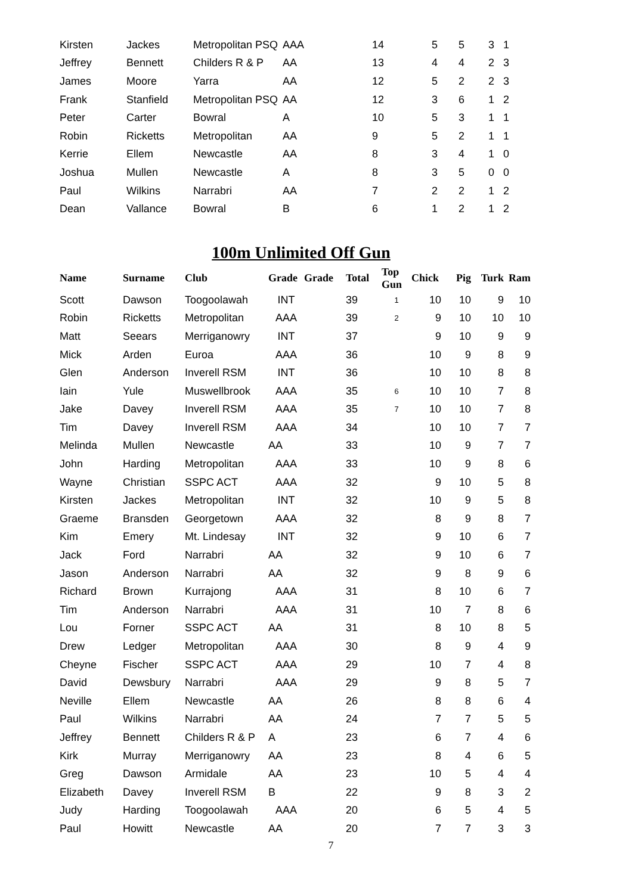| Kirsten | Jackes | Metropolitan PSQ | AAA | 14 | 5 | 5 | 3 1 |
| Jeffrey | Bennett | Childers R & P | AA | 13 | 4 | 4 | 2 3 |
| James | Moore | Yarra | AA | 12 | 5 | 2 | 2 3 |
| Frank | Stanfield | Metropolitan PSQ | AA | 12 | 3 | 6 | 1 2 |
| Peter | Carter | Bowral | A | 10 | 5 | 3 | 1 1 |
| Robin | Ricketts | Metropolitan | AA | 9 | 5 | 2 | 1 1 |
| Kerrie | Ellem | Newcastle | AA | 8 | 3 | 4 | 1 0 |
| Joshua | Mullen | Newcastle | A | 8 | 3 | 5 | 0 0 |
| Paul | Wilkins | Narrabri | AA | 7 | 2 | 2 | 1 2 |
| Dean | Vallance | Bowral | B | 6 | 1 | 2 | 1 2 |
100m Unlimited Off Gun
| Name | Surname | Club | Grade | Grade | Total | Top Gun | Chick | Pig | Turk | Ram |
| --- | --- | --- | --- | --- | --- | --- | --- | --- | --- | --- |
| Scott | Dawson | Toogoolawah | INT | | 39 | 1 | 10 | 10 | 9 | 10 |
| Robin | Ricketts | Metropolitan | AAA | | 39 | 2 | 9 | 10 | 10 | 10 |
| Matt | Seears | Merriganowry | INT | | 37 | | 9 | 10 | 9 | 9 |
| Mick | Arden | Euroa | AAA | | 36 | | 10 | 9 | 8 | 9 |
| Glen | Anderson | Inverell RSM | INT | | 36 | | 10 | 10 | 8 | 8 |
| Iain | Yule | Muswellbrook | AAA | | 35 | 6 | 10 | 10 | 7 | 8 |
| Jake | Davey | Inverell RSM | AAA | | 35 | 7 | 10 | 10 | 7 | 8 |
| Tim | Davey | Inverell RSM | AAA | | 34 | | 10 | 10 | 7 | 7 |
| Melinda | Mullen | Newcastle | AA | | 33 | | 10 | 9 | 7 | 7 |
| John | Harding | Metropolitan | AAA | | 33 | | 10 | 9 | 8 | 6 |
| Wayne | Christian | SSPC ACT | AAA | | 32 | | 9 | 10 | 5 | 8 |
| Kirsten | Jackes | Metropolitan | INT | | 32 | | 10 | 9 | 5 | 8 |
| Graeme | Bransden | Georgetown | AAA | | 32 | | 8 | 9 | 8 | 7 |
| Kim | Emery | Mt. Lindesay | INT | | 32 | | 9 | 10 | 6 | 7 |
| Jack | Ford | Narrabri | AA | | 32 | | 9 | 10 | 6 | 7 |
| Jason | Anderson | Narrabri | AA | | 32 | | 9 | 8 | 9 | 6 |
| Richard | Brown | Kurrajong | AAA | | 31 | | 8 | 10 | 6 | 7 |
| Tim | Anderson | Narrabri | AAA | | 31 | | 10 | 7 | 8 | 6 |
| Lou | Forner | SSPC ACT | AA | | 31 | | 8 | 10 | 8 | 5 |
| Drew | Ledger | Metropolitan | AAA | | 30 | | 8 | 9 | 4 | 9 |
| Cheyne | Fischer | SSPC ACT | AAA | | 29 | | 10 | 7 | 4 | 8 |
| David | Dewsbury | Narrabri | AAA | | 29 | | 9 | 8 | 5 | 7 |
| Neville | Ellem | Newcastle | AA | | 26 | | 8 | 8 | 6 | 4 |
| Paul | Wilkins | Narrabri | AA | | 24 | | 7 | 7 | 5 | 5 |
| Jeffrey | Bennett | Childers R & P | A | | 23 | | 6 | 7 | 4 | 6 |
| Kirk | Murray | Merriganowry | AA | | 23 | | 8 | 4 | 6 | 5 |
| Greg | Dawson | Armidale | AA | | 23 | | 10 | 5 | 4 | 4 |
| Elizabeth | Davey | Inverell RSM | B | | 22 | | 9 | 8 | 3 | 2 |
| Judy | Harding | Toogoolawah | AAA | | 20 | | 6 | 5 | 4 | 5 |
| Paul | Howitt | Newcastle | AA | | 20 | | 7 | 7 | 3 | 3 |
7